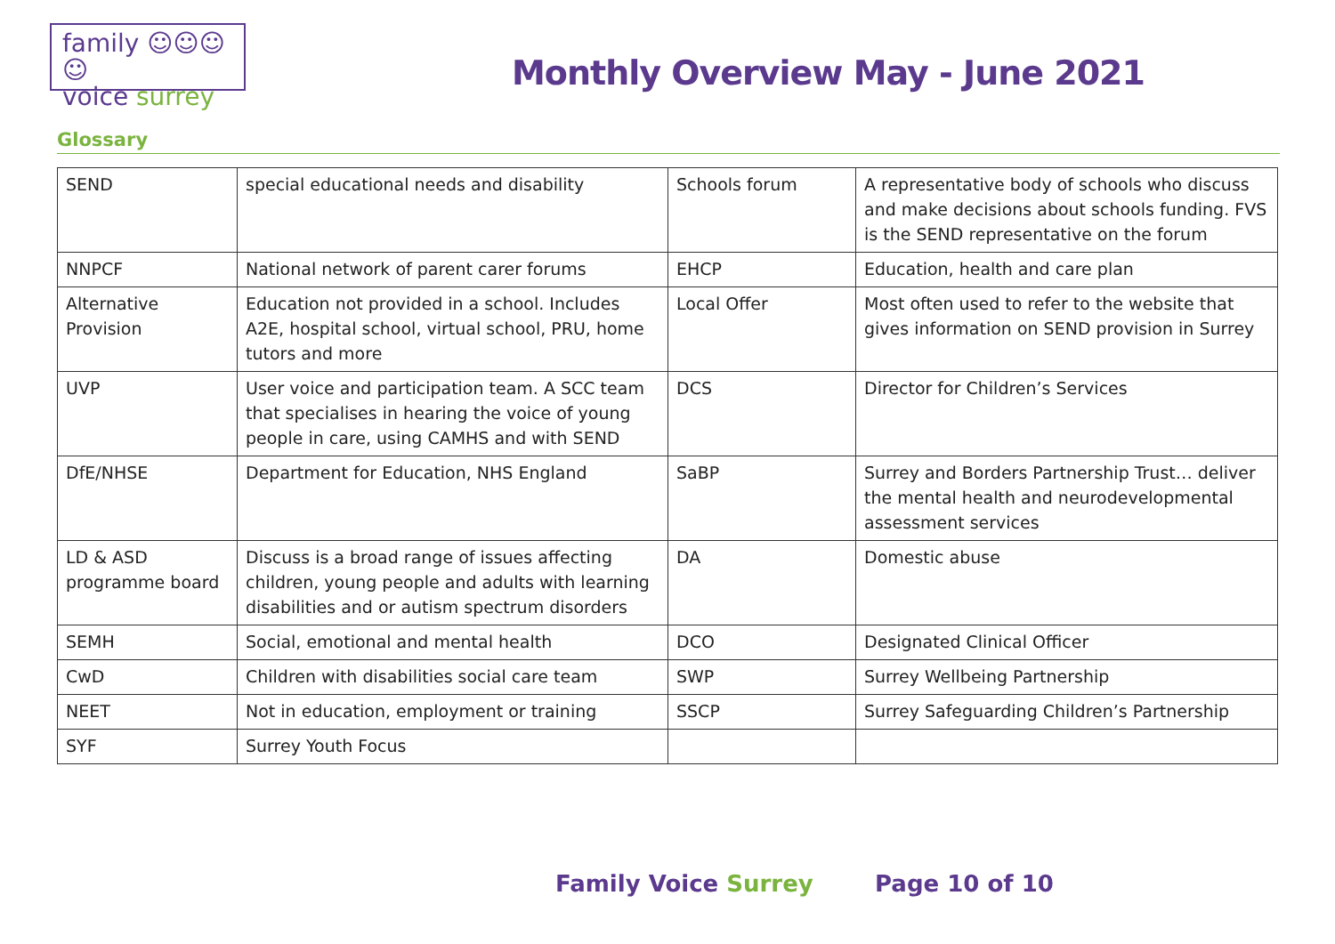family ☺☺☺☺
voice surrey
Monthly Overview May - June 2021
Glossary
| SEND | special educational needs and disability | Schools forum | A representative body of schools who discuss and make decisions about schools funding. FVS is the SEND representative on the forum |
| NNPCF | National network of parent carer forums | EHCP | Education, health and care plan |
| Alternative Provision | Education not provided in a school. Includes A2E, hospital school, virtual school, PRU, home tutors and more | Local Offer | Most often used to refer to the website that gives information on SEND provision in Surrey |
| UVP | User voice and participation team. A SCC team that specialises in hearing the voice of young people in care, using CAMHS and with SEND | DCS | Director for Children’s Services |
| DfE/NHSE | Department for Education, NHS England | SaBP | Surrey and Borders Partnership Trust… deliver the mental health and neurodevelopmental assessment services |
| LD & ASD programme board | Discuss is a broad range of issues affecting children, young people and adults with learning disabilities and or autism spectrum disorders | DA | Domestic abuse |
| SEMH | Social, emotional and mental health | DCO | Designated Clinical Officer |
| CwD | Children with disabilities social care team | SWP | Surrey Wellbeing Partnership |
| NEET | Not in education, employment or training | SSCP | Surrey Safeguarding Children’s Partnership |
| SYF | Surrey Youth Focus | | |
Family Voice Surrey Page 10 of 10